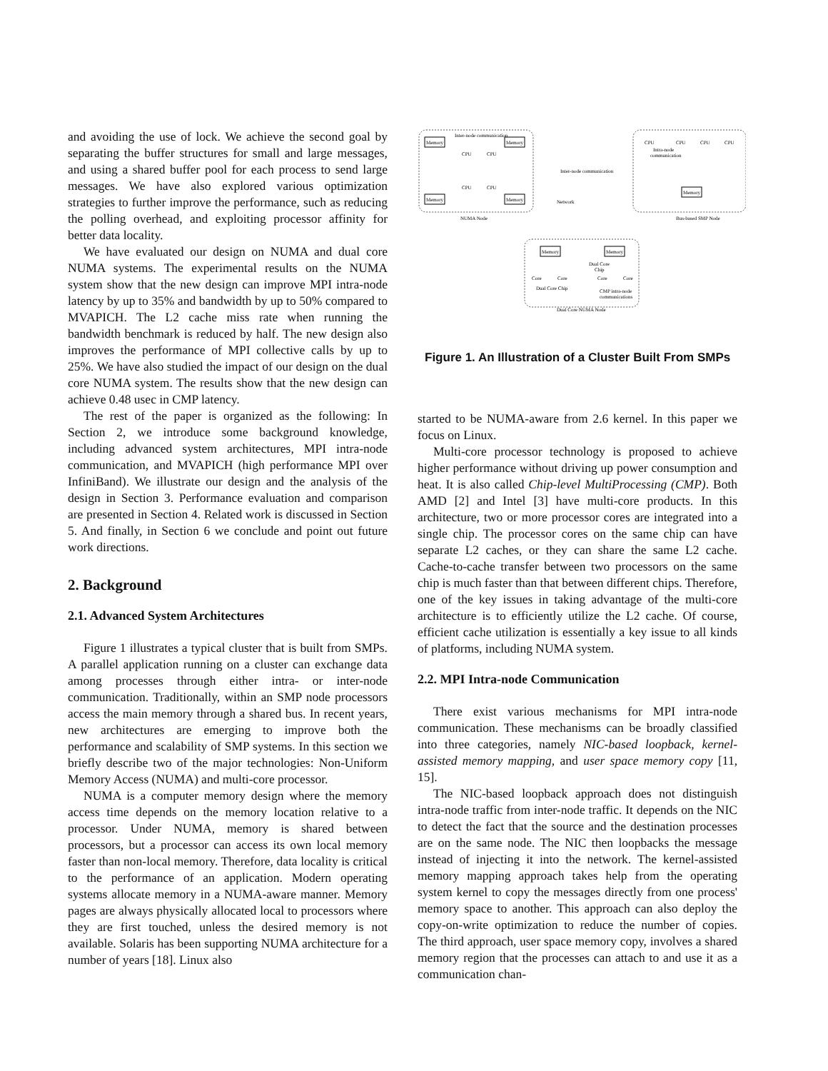and avoiding the use of lock. We achieve the second goal by separating the buffer structures for small and large messages, and using a shared buffer pool for each process to send large messages. We have also explored various optimization strategies to further improve the performance, such as reducing the polling overhead, and exploiting processor affinity for better data locality.
We have evaluated our design on NUMA and dual core NUMA systems. The experimental results on the NUMA system show that the new design can improve MPI intra-node latency by up to 35% and bandwidth by up to 50% compared to MVAPICH. The L2 cache miss rate when running the bandwidth benchmark is reduced by half. The new design also improves the performance of MPI collective calls by up to 25%. We have also studied the impact of our design on the dual core NUMA system. The results show that the new design can achieve 0.48 usec in CMP latency.
The rest of the paper is organized as the following: In Section 2, we introduce some background knowledge, including advanced system architectures, MPI intra-node communication, and MVAPICH (high performance MPI over InfiniBand). We illustrate our design and the analysis of the design in Section 3. Performance evaluation and comparison are presented in Section 4. Related work is discussed in Section 5. And finally, in Section 6 we conclude and point out future work directions.
2. Background
2.1. Advanced System Architectures
Figure 1 illustrates a typical cluster that is built from SMPs. A parallel application running on a cluster can exchange data among processes through either intra- or inter-node communication. Traditionally, within an SMP node processors access the main memory through a shared bus. In recent years, new architectures are emerging to improve both the performance and scalability of SMP systems. In this section we briefly describe two of the major technologies: Non-Uniform Memory Access (NUMA) and multi-core processor.
NUMA is a computer memory design where the memory access time depends on the memory location relative to a processor. Under NUMA, memory is shared between processors, but a processor can access its own local memory faster than non-local memory. Therefore, data locality is critical to the performance of an application. Modern operating systems allocate memory in a NUMA-aware manner. Memory pages are always physically allocated local to processors where they are first touched, unless the desired memory is not available. Solaris has been supporting NUMA architecture for a number of years [18]. Linux also
Memory
Memory
Memory
Memory
Inter-node communication
CPU
CPU
CPU
CPU
Network
Inter-node communication
NUMA Node
CPU
CPU
CPU
CPU
Intra-node
communication
Memory
Bus-based SMP Node
Memory
Memory
Dual Core
Chip
Core
Core
Core
Core
Dual Core Chip
CMP intra-node
communications
Dual Core NUMA Node
Figure 1. An Illustration of a Cluster Built From SMPs
started to be NUMA-aware from 2.6 kernel. In this paper we focus on Linux.
Multi-core processor technology is proposed to achieve higher performance without driving up power consumption and heat. It is also called Chip-level MultiProcessing (CMP). Both AMD [2] and Intel [3] have multi-core products. In this architecture, two or more processor cores are integrated into a single chip. The processor cores on the same chip can have separate L2 caches, or they can share the same L2 cache. Cache-to-cache transfer between two processors on the same chip is much faster than that between different chips. Therefore, one of the key issues in taking advantage of the multi-core architecture is to efficiently utilize the L2 cache. Of course, efficient cache utilization is essentially a key issue to all kinds of platforms, including NUMA system.
2.2. MPI Intra-node Communication
There exist various mechanisms for MPI intra-node communication. These mechanisms can be broadly classified into three categories, namely NIC-based loopback, kernel-assisted memory mapping, and user space memory copy [11, 15].
The NIC-based loopback approach does not distinguish intra-node traffic from inter-node traffic. It depends on the NIC to detect the fact that the source and the destination processes are on the same node. The NIC then loopbacks the message instead of injecting it into the network. The kernel-assisted memory mapping approach takes help from the operating system kernel to copy the messages directly from one process' memory space to another. This approach can also deploy the copy-on-write optimization to reduce the number of copies. The third approach, user space memory copy, involves a shared memory region that the processes can attach to and use it as a communication chan-